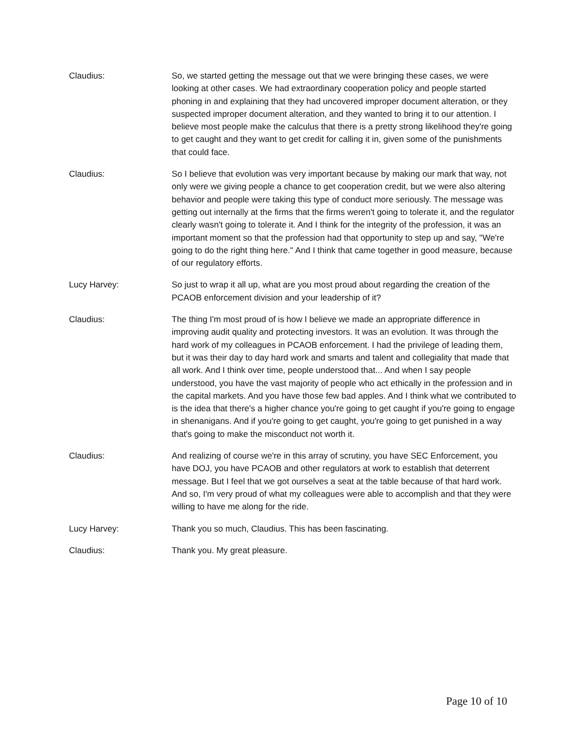Claudius: So, we started getting the message out that we were bringing these cases, we were looking at other cases. We had extraordinary cooperation policy and people started phoning in and explaining that they had uncovered improper document alteration, or they suspected improper document alteration, and they wanted to bring it to our attention. I believe most people make the calculus that there is a pretty strong likelihood they're going to get caught and they want to get credit for calling it in, given some of the punishments that could face.
Claudius: So I believe that evolution was very important because by making our mark that way, not only were we giving people a chance to get cooperation credit, but we were also altering behavior and people were taking this type of conduct more seriously. The message was getting out internally at the firms that the firms weren't going to tolerate it, and the regulator clearly wasn't going to tolerate it. And I think for the integrity of the profession, it was an important moment so that the profession had that opportunity to step up and say, "We're going to do the right thing here." And I think that came together in good measure, because of our regulatory efforts.
Lucy Harvey: So just to wrap it all up, what are you most proud about regarding the creation of the PCAOB enforcement division and your leadership of it?
Claudius: The thing I'm most proud of is how I believe we made an appropriate difference in improving audit quality and protecting investors. It was an evolution. It was through the hard work of my colleagues in PCAOB enforcement. I had the privilege of leading them, but it was their day to day hard work and smarts and talent and collegiality that made that all work. And I think over time, people understood that... And when I say people understood, you have the vast majority of people who act ethically in the profession and in the capital markets. And you have those few bad apples. And I think what we contributed to is the idea that there's a higher chance you're going to get caught if you're going to engage in shenanigans. And if you're going to get caught, you're going to get punished in a way that's going to make the misconduct not worth it.
Claudius: And realizing of course we're in this array of scrutiny, you have SEC Enforcement, you have DOJ, you have PCAOB and other regulators at work to establish that deterrent message. But I feel that we got ourselves a seat at the table because of that hard work. And so, I'm very proud of what my colleagues were able to accomplish and that they were willing to have me along for the ride.
Lucy Harvey: Thank you so much, Claudius. This has been fascinating.
Claudius: Thank you. My great pleasure.
Page 10 of 10